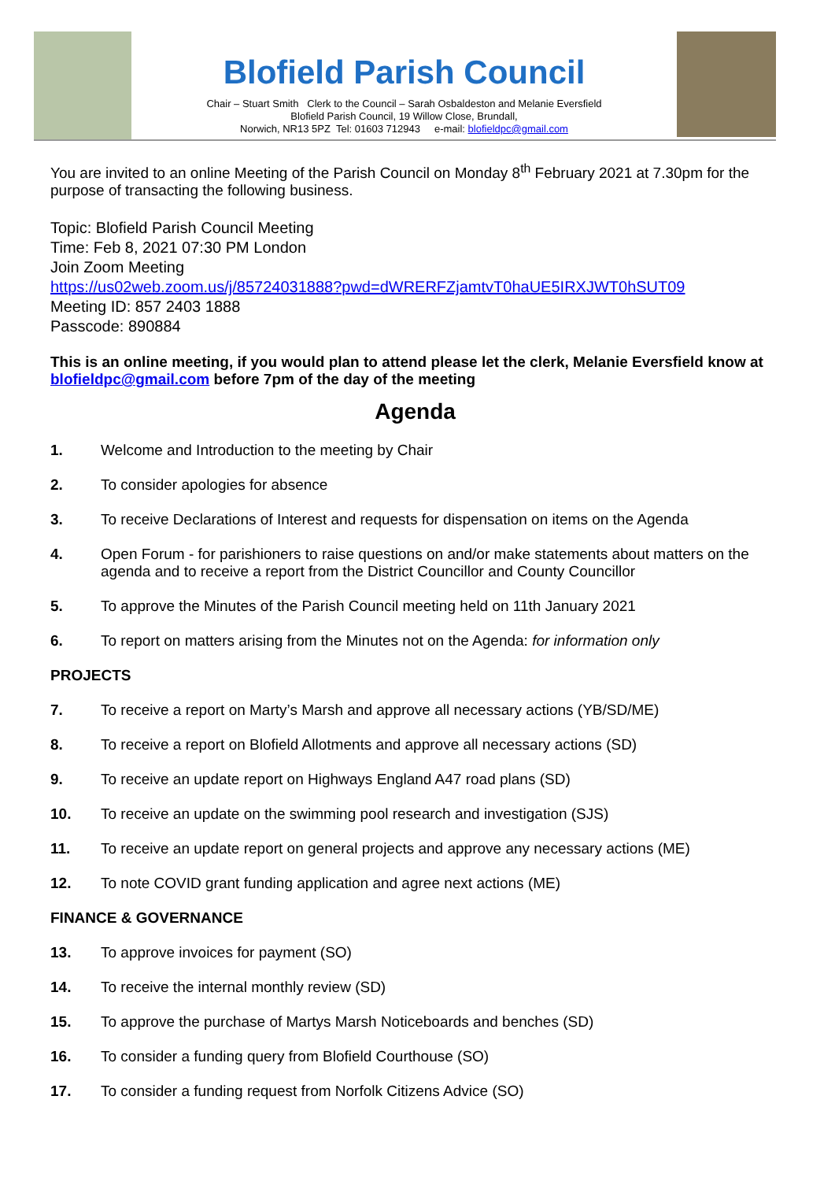Blofield Parish Council
Chair – Stuart Smith Clerk to the Council – Sarah Osbaldeston and Melanie Eversfield
Blofield Parish Council, 19 Willow Close, Brundall,
Norwich, NR13 5PZ Tel: 01603 712943 e-mail: blofieldpc@gmail.com
You are invited to an online Meeting of the Parish Council on Monday 8<sup>th</sup> February 2021 at 7.30pm for the purpose of transacting the following business.
Topic: Blofield Parish Council Meeting
Time: Feb 8, 2021 07:30 PM London
Join Zoom Meeting
https://us02web.zoom.us/j/85724031888?pwd=dWRERFZjamtvT0haUE5IRXJWT0hSUT09
Meeting ID: 857 2403 1888
Passcode: 890884
This is an online meeting, if you would plan to attend please let the clerk, Melanie Eversfield know at blofieldpc@gmail.com before 7pm of the day of the meeting
Agenda
1. Welcome and Introduction to the meeting by Chair
2. To consider apologies for absence
3. To receive Declarations of Interest and requests for dispensation on items on the Agenda
4. Open Forum - for parishioners to raise questions on and/or make statements about matters on the agenda and to receive a report from the District Councillor and County Councillor
5. To approve the Minutes of the Parish Council meeting held on 11th January 2021
6. To report on matters arising from the Minutes not on the Agenda: for information only
PROJECTS
7. To receive a report on Marty’s Marsh and approve all necessary actions (YB/SD/ME)
8. To receive a report on Blofield Allotments and approve all necessary actions (SD)
9. To receive an update report on Highways England A47 road plans (SD)
10. To receive an update on the swimming pool research and investigation (SJS)
11. To receive an update report on general projects and approve any necessary actions (ME)
12. To note COVID grant funding application and agree next actions (ME)
FINANCE & GOVERNANCE
13. To approve invoices for payment (SO)
14. To receive the internal monthly review (SD)
15. To approve the purchase of Martys Marsh Noticeboards and benches (SD)
16. To consider a funding query from Blofield Courthouse (SO)
17. To consider a funding request from Norfolk Citizens Advice (SO)